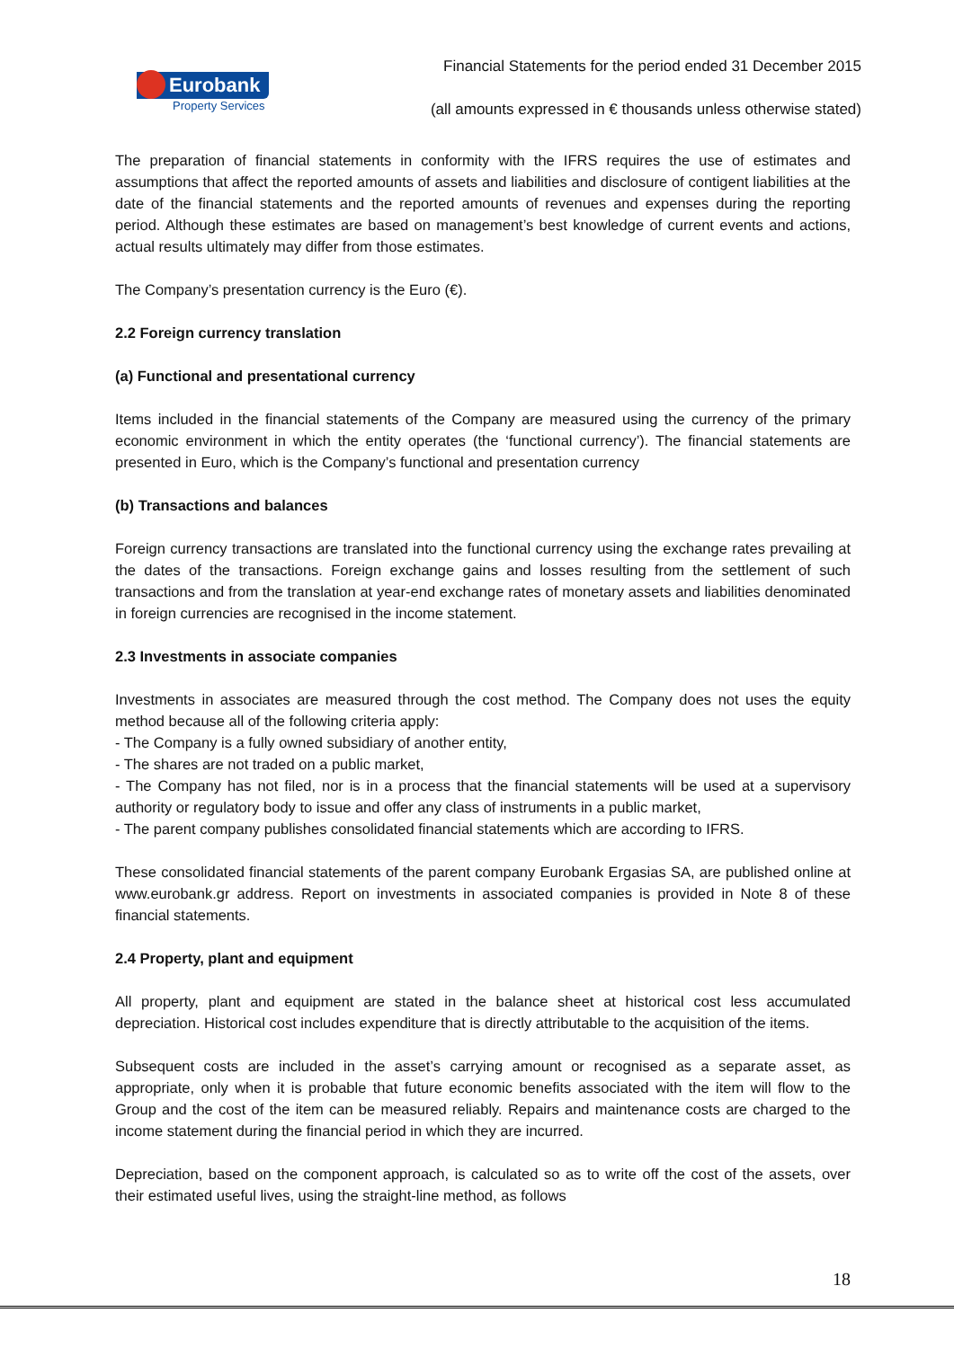Financial Statements for the period ended 31 December 2015
Eurobank
Property Services
(all amounts expressed in € thousands unless otherwise stated)
The preparation of financial statements in conformity with the IFRS requires the use of estimates and assumptions that affect the reported amounts of assets and liabilities and disclosure of contigent liabilities at the date of the financial statements and the reported amounts of revenues and expenses during the reporting period. Although these estimates are based on management’s best knowledge of current events and actions, actual results ultimately may differ from those estimates.
The Company’s presentation currency is the Euro (€).
2.2 Foreign currency translation
(a) Functional and presentational currency
Items included in the financial statements of the Company are measured using the currency of the primary economic environment in which the entity operates (the ‘functional currency’). The financial statements are presented in Euro, which is the Company’s functional and presentation currency
(b) Transactions and balances
Foreign currency transactions are translated into the functional currency using the exchange rates prevailing at the dates of the transactions. Foreign exchange gains and losses resulting from the settlement of such transactions and from the translation at year-end exchange rates of monetary assets and liabilities denominated in foreign currencies are recognised in the income statement.
2.3 Investments in associate companies
Investments in associates are measured through the cost method. The Company does not uses the equity method because all of the following criteria apply:
- The Company is a fully owned subsidiary of another entity,
- The shares are not traded on a public market,
- The Company has not filed, nor is in a process that the financial statements will be used at a supervisory authority or regulatory body to issue and offer any class of instruments in a public market,
- The parent company publishes consolidated financial statements which are according to IFRS.
These consolidated financial statements of the parent company Eurobank Ergasias SA, are published online at www.eurobank.gr address. Report on investments in associated companies is provided in Note 8 of these financial statements.
2.4 Property, plant and equipment
All property, plant and equipment are stated in the balance sheet at historical cost less accumulated depreciation. Historical cost includes expenditure that is directly attributable to the acquisition of the items.
Subsequent costs are included in the asset’s carrying amount or recognised as a separate asset, as appropriate, only when it is probable that future economic benefits associated with the item will flow to the Group and the cost of the item can be measured reliably. Repairs and maintenance costs are charged to the income statement during the financial period in which they are incurred.
Depreciation, based on the component approach, is calculated so as to write off the cost of the assets, over their estimated useful lives, using the straight-line method, as follows
18